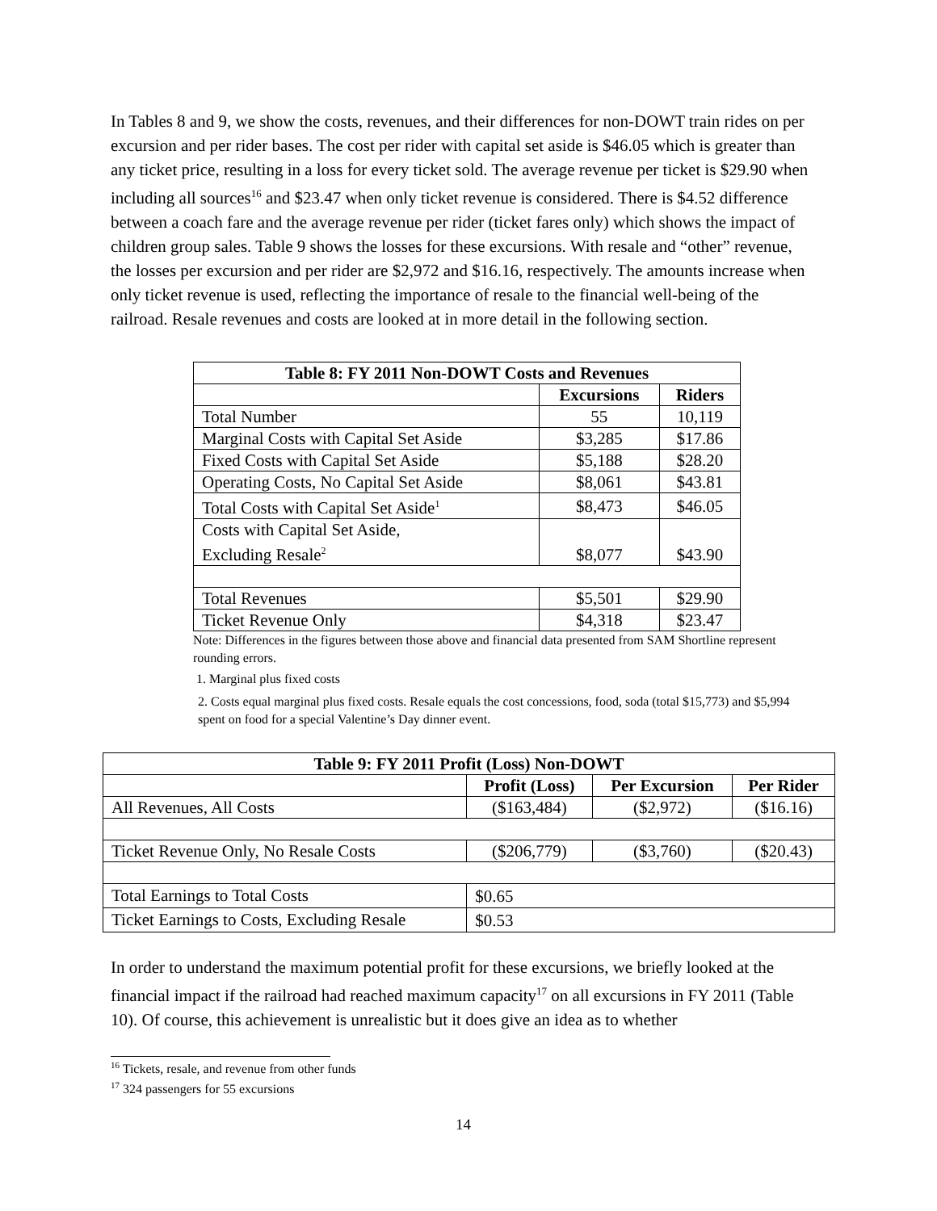In Tables 8 and 9, we show the costs, revenues, and their differences for non-DOWT train rides on per excursion and per rider bases. The cost per rider with capital set aside is $46.05 which is greater than any ticket price, resulting in a loss for every ticket sold. The average revenue per ticket is $29.90 when including all sources<sup>16</sup> and $23.47 when only ticket revenue is considered. There is $4.52 difference between a coach fare and the average revenue per rider (ticket fares only) which shows the impact of children group sales. Table 9 shows the losses for these excursions. With resale and “other” revenue, the losses per excursion and per rider are $2,972 and $16.16, respectively. The amounts increase when only ticket revenue is used, reflecting the importance of resale to the financial well-being of the railroad. Resale revenues and costs are looked at in more detail in the following section.
| Table 8: FY 2011 Non-DOWT Costs and Revenues | | |
| --- | --- | --- |
| | Excursions | Riders |
| Total Number | 55 | 10,119 |
| Marginal Costs with Capital Set Aside | $3,285 | $17.86 |
| Fixed Costs with Capital Set Aside | $5,188 | $28.20 |
| Operating Costs, No Capital Set Aside | $8,061 | $43.81 |
| Total Costs with Capital Set Aside<sup>1</sup> | $8,473 | $46.05 |
| Costs with Capital Set Aside, Excluding Resale<sup>2</sup> | $8,077 | $43.90 |
| Total Revenues | $5,501 | $29.90 |
| Ticket Revenue Only | $4,318 | $23.47 |
Note: Differences in the figures between those above and financial data presented from SAM Shortline represent rounding errors.
1. Marginal plus fixed costs
2. Costs equal marginal plus fixed costs. Resale equals the cost concessions, food, soda (total $15,773) and $5,994 spent on food for a special Valentine’s Day dinner event.
| Table 9: FY 2011 Profit (Loss) Non-DOWT | | | |
| --- | --- | --- | --- |
| | Profit (Loss) | Per Excursion | Per Rider |
| All Revenues, All Costs | ($163,484) | ($2,972) | ($16.16) |
| Ticket Revenue Only, No Resale Costs | ($206,779) | ($3,760) | ($20.43) |
| Total Earnings to Total Costs | $0.65 | | |
| Ticket Earnings to Costs, Excluding Resale | $0.53 | | |
In order to understand the maximum potential profit for these excursions, we briefly looked at the financial impact if the railroad had reached maximum capacity<sup>17</sup> on all excursions in FY 2011 (Table 10). Of course, this achievement is unrealistic but it does give an idea as to whether
<sup>16</sup> Tickets, resale, and revenue from other funds
<sup>17</sup> 324 passengers for 55 excursions
14